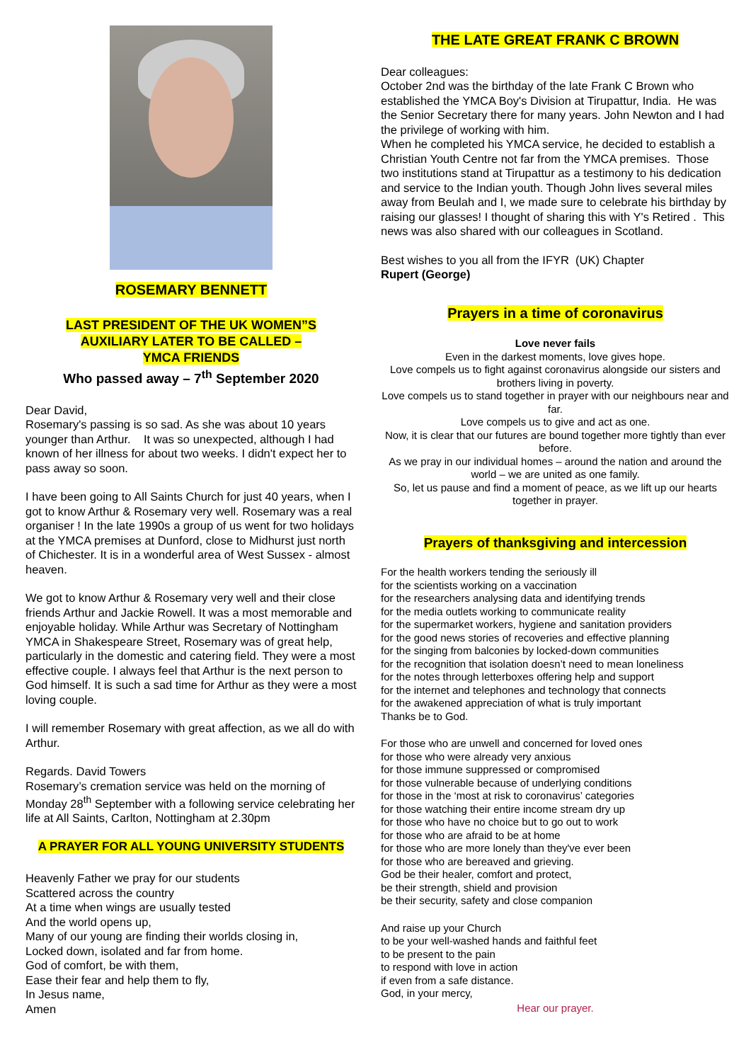ROSEMARY BENNETT
LAST PRESIDENT OF THE UK WOMEN”S
AUXILIARY LATER TO BE CALLED –
YMCA FRIENDS
Who passed away – 7<sup>th</sup> September 2020
Dear David,
Rosemary's passing is so sad. As she was about 10 years younger than Arthur. It was so unexpected, although I had known of her illness for about two weeks. I didn't expect her to pass away so soon.
I have been going to All Saints Church for just 40 years, when I got to know Arthur & Rosemary very well. Rosemary was a real organiser ! In the late 1990s a group of us went for two holidays at the YMCA premises at Dunford, close to Midhurst just north of Chichester. It is in a wonderful area of West Sussex - almost heaven.
We got to know Arthur & Rosemary very well and their close friends Arthur and Jackie Rowell. It was a most memorable and enjoyable holiday. While Arthur was Secretary of Nottingham YMCA in Shakespeare Street, Rosemary was of great help, particularly in the domestic and catering field. They were a most effective couple. I always feel that Arthur is the next person to God himself. It is such a sad time for Arthur as they were a most loving couple.
I will remember Rosemary with great affection, as we all do with Arthur.
Regards. David Towers
Rosemary’s cremation service was held on the morning of Monday 28<sup>th</sup> September with a following service celebrating her life at All Saints, Carlton, Nottingham at 2.30pm
A PRAYER FOR ALL YOUNG UNIVERSITY STUDENTS
Heavenly Father we pray for our students
Scattered across the country
At a time when wings are usually tested
And the world opens up,
Many of our young are finding their worlds closing in,
Locked down, isolated and far from home.
God of comfort, be with them,
Ease their fear and help them to fly,
In Jesus name,
Amen
THE LATE GREAT FRANK C BROWN
Dear colleagues:
October 2nd was the birthday of the late Frank C Brown who established the YMCA Boy's Division at Tirupattur, India. He was the Senior Secretary there for many years. John Newton and I had the privilege of working with him.
When he completed his YMCA service, he decided to establish a Christian Youth Centre not far from the YMCA premises. Those two institutions stand at Tirupattur as a testimony to his dedication and service to the Indian youth. Though John lives several miles away from Beulah and I, we made sure to celebrate his birthday by raising our glasses! I thought of sharing this with Y's Retired . This news was also shared with our colleagues in Scotland.
Best wishes to you all from the IFYR (UK) Chapter
Rupert (George)
Prayers in a time of coronavirus
Love never fails
Even in the darkest moments, love gives hope.
Love compels us to fight against coronavirus alongside our sisters and brothers living in poverty.
Love compels us to stand together in prayer with our neighbours near and far.
Love compels us to give and act as one.
Now, it is clear that our futures are bound together more tightly than ever before.
As we pray in our individual homes – around the nation and around the world – we are united as one family.
So, let us pause and find a moment of peace, as we lift up our hearts together in prayer.
Prayers of thanksgiving and intercession
For the health workers tending the seriously ill
for the scientists working on a vaccination
for the researchers analysing data and identifying trends
for the media outlets working to communicate reality
for the supermarket workers, hygiene and sanitation providers
for the good news stories of recoveries and effective planning
for the singing from balconies by locked-down communities
for the recognition that isolation doesn’t need to mean loneliness
for the notes through letterboxes offering help and support
for the internet and telephones and technology that connects
for the awakened appreciation of what is truly important
Thanks be to God.
For those who are unwell and concerned for loved ones
for those who were already very anxious
for those immune suppressed or compromised
for those vulnerable because of underlying conditions
for those in the ‘most at risk to coronavirus’ categories
for those watching their entire income stream dry up
for those who have no choice but to go out to work
for those who are afraid to be at home
for those who are more lonely than they've ever been
for those who are bereaved and grieving.
God be their healer, comfort and protect,
be their strength, shield and provision
be their security, safety and close companion
And raise up your Church
to be your well-washed hands and faithful feet
to be present to the pain
to respond with love in action
if even from a safe distance.
God, in your mercy,
Hear our prayer.